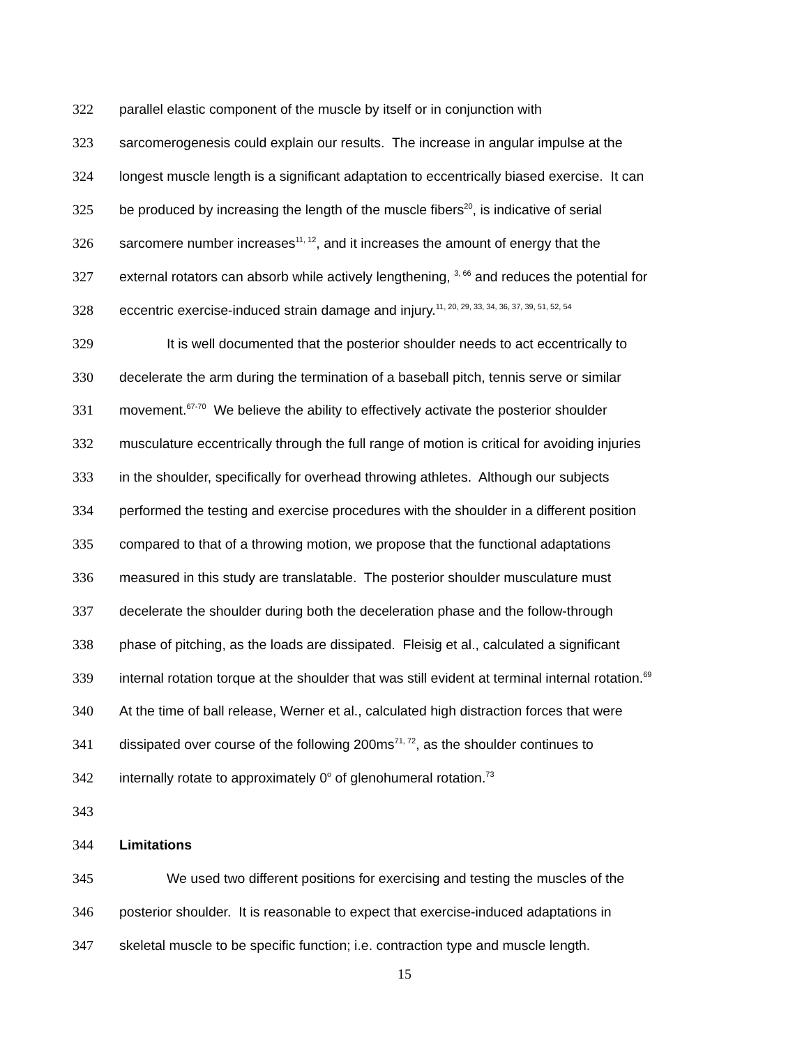322 parallel elastic component of the muscle by itself or in conjunction with
323 sarcomerogenesis could explain our results. The increase in angular impulse at the
324 longest muscle length is a significant adaptation to eccentrically biased exercise. It can
325 be produced by increasing the length of the muscle fibers<sup>20</sup>, is indicative of serial
326 sarcomere number increases<sup>11, 12</sup>, and it increases the amount of energy that the
327 external rotators can absorb while actively lengthening, <sup>3, 66</sup> and reduces the potential for
328 eccentric exercise-induced strain damage and injury.<sup>11, 20, 29, 33, 34, 36, 37, 39, 51, 52, 54</sup>
329 It is well documented that the posterior shoulder needs to act eccentrically to
330 decelerate the arm during the termination of a baseball pitch, tennis serve or similar
331 movement.<sup>67-70</sup> We believe the ability to effectively activate the posterior shoulder
332 musculature eccentrically through the full range of motion is critical for avoiding injuries
333 in the shoulder, specifically for overhead throwing athletes. Although our subjects
334 performed the testing and exercise procedures with the shoulder in a different position
335 compared to that of a throwing motion, we propose that the functional adaptations
336 measured in this study are translatable. The posterior shoulder musculature must
337 decelerate the shoulder during both the deceleration phase and the follow-through
338 phase of pitching, as the loads are dissipated. Fleisig et al., calculated a significant
339 internal rotation torque at the shoulder that was still evident at terminal internal rotation.<sup>69</sup>
340 At the time of ball release, Werner et al., calculated high distraction forces that were
341 dissipated over course of the following 200ms<sup>71, 72</sup>, as the shoulder continues to
342 internally rotate to approximately 0<sup>o</sup> of glenohumeral rotation.<sup>73</sup>
343
344 Limitations
345 We used two different positions for exercising and testing the muscles of the
346 posterior shoulder. It is reasonable to expect that exercise-induced adaptations in
347 skeletal muscle to be specific function; i.e. contraction type and muscle length.
15